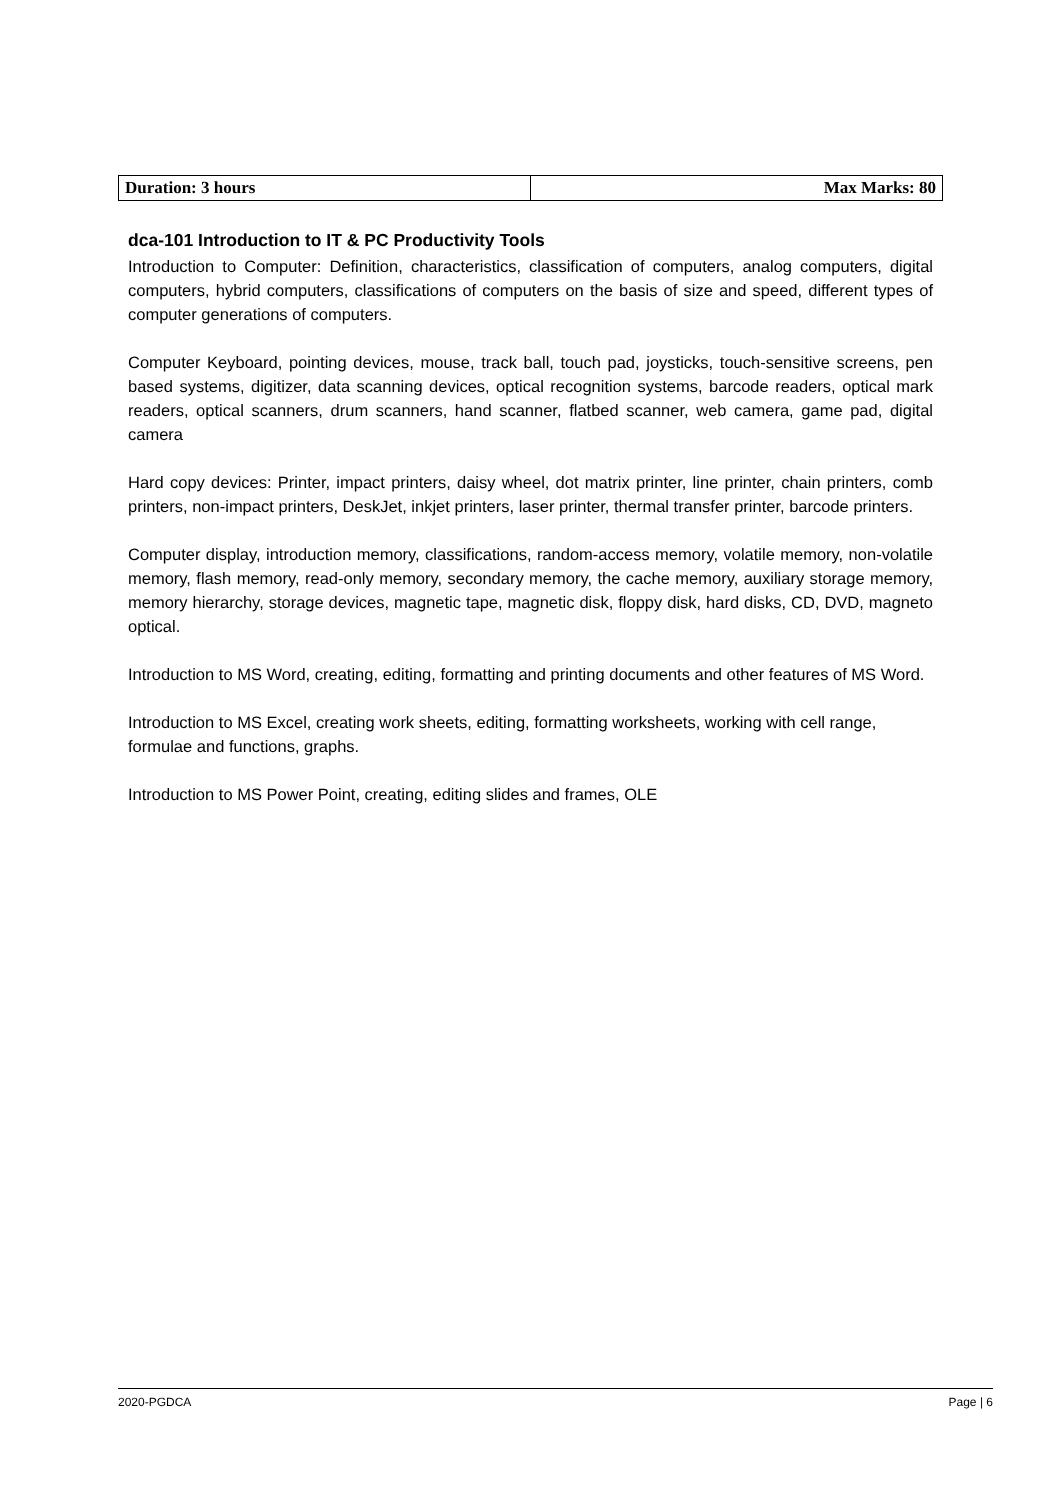| Duration: 3 hours | Max Marks: 80 |
dca-101 Introduction to IT & PC Productivity Tools
Introduction to Computer: Definition, characteristics, classification of computers, analog computers, digital computers, hybrid computers, classifications of computers on the basis of size and speed, different types of computer generations of computers.
Computer Keyboard, pointing devices, mouse, track ball, touch pad, joysticks, touch-sensitive screens, pen based systems, digitizer, data scanning devices, optical recognition systems, barcode readers, optical mark readers, optical scanners, drum scanners, hand scanner, flatbed scanner, web camera, game pad, digital camera
Hard copy devices: Printer, impact printers, daisy wheel, dot matrix printer, line printer, chain printers, comb printers, non-impact printers, DeskJet, inkjet printers, laser printer, thermal transfer printer, barcode printers.
Computer display, introduction memory, classifications, random-access memory, volatile memory, non-volatile memory, flash memory, read-only memory, secondary memory, the cache memory, auxiliary storage memory, memory hierarchy, storage devices, magnetic tape, magnetic disk, floppy disk, hard disks, CD, DVD, magneto optical.
Introduction to MS Word, creating, editing, formatting and printing documents and other features of MS Word.
Introduction to MS Excel, creating work sheets, editing, formatting worksheets, working with cell range, formulae and functions, graphs.
Introduction to MS Power Point, creating, editing slides and frames, OLE
2020-PGDCA Page | 6